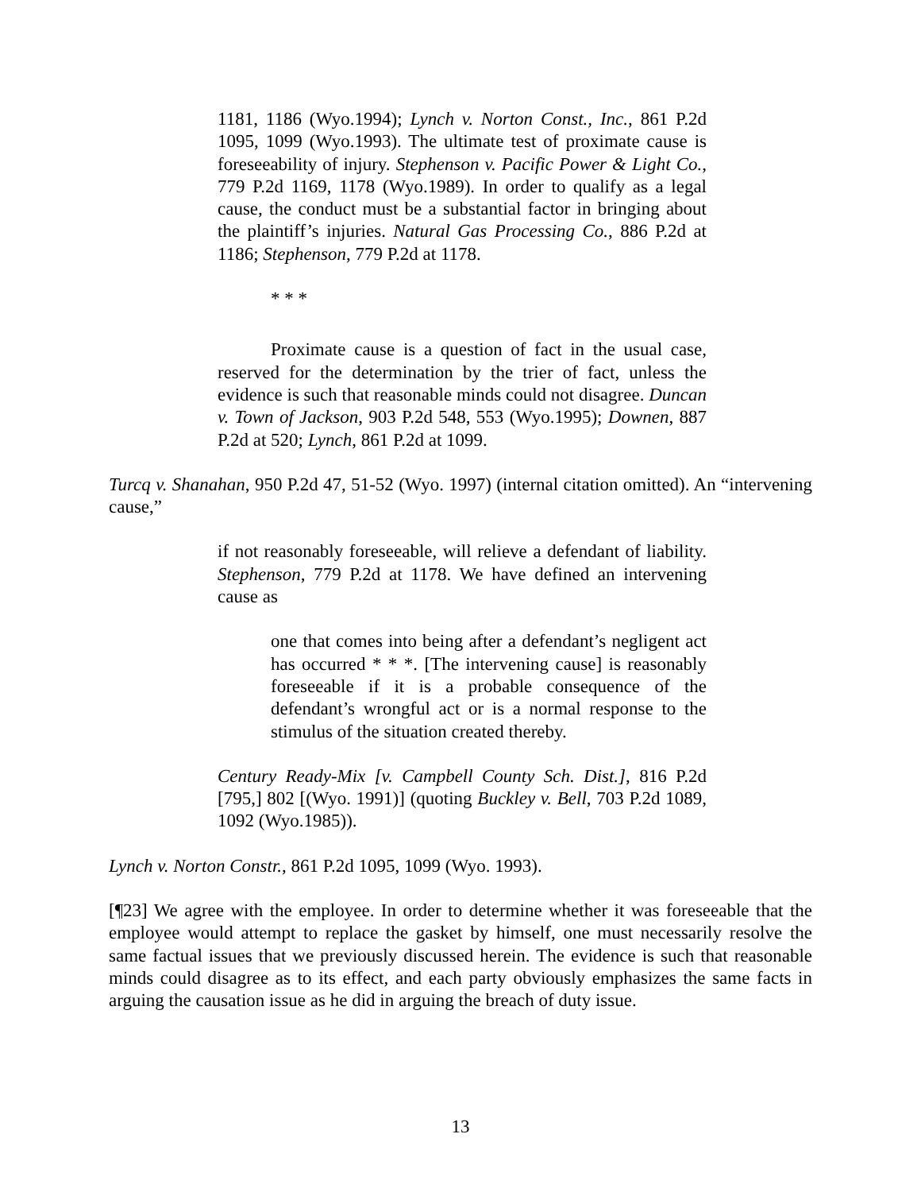1181, 1186 (Wyo.1994); Lynch v. Norton Const., Inc., 861 P.2d 1095, 1099 (Wyo.1993). The ultimate test of proximate cause is foreseeability of injury. Stephenson v. Pacific Power & Light Co., 779 P.2d 1169, 1178 (Wyo.1989). In order to qualify as a legal cause, the conduct must be a substantial factor in bringing about the plaintiff’s injuries. Natural Gas Processing Co., 886 P.2d at 1186; Stephenson, 779 P.2d at 1178.
* * *
Proximate cause is a question of fact in the usual case, reserved for the determination by the trier of fact, unless the evidence is such that reasonable minds could not disagree. Duncan v. Town of Jackson, 903 P.2d 548, 553 (Wyo.1995); Downen, 887 P.2d at 520; Lynch, 861 P.2d at 1099.
Turcq v. Shanahan, 950 P.2d 47, 51-52 (Wyo. 1997) (internal citation omitted). An “intervening cause,”
if not reasonably foreseeable, will relieve a defendant of liability. Stephenson, 779 P.2d at 1178. We have defined an intervening cause as
one that comes into being after a defendant’s negligent act has occurred * * *. [The intervening cause] is reasonably foreseeable if it is a probable consequence of the defendant’s wrongful act or is a normal response to the stimulus of the situation created thereby.
Century Ready-Mix [v. Campbell County Sch. Dist.], 816 P.2d [795,] 802 [(Wyo. 1991)] (quoting Buckley v. Bell, 703 P.2d 1089, 1092 (Wyo.1985)).
Lynch v. Norton Constr., 861 P.2d 1095, 1099 (Wyo. 1993).
[¶23] We agree with the employee. In order to determine whether it was foreseeable that the employee would attempt to replace the gasket by himself, one must necessarily resolve the same factual issues that we previously discussed herein. The evidence is such that reasonable minds could disagree as to its effect, and each party obviously emphasizes the same facts in arguing the causation issue as he did in arguing the breach of duty issue.
13